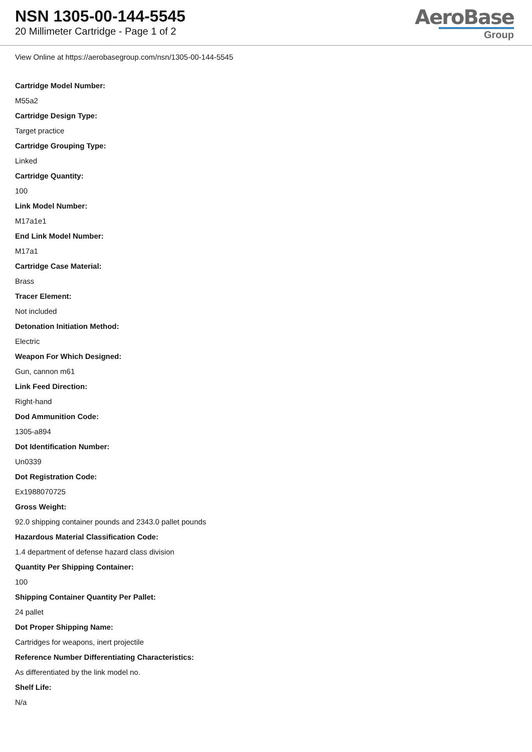NSN 1305-00-144-5545
20 Millimeter Cartridge - Page 1 of 2
AeroBase
Group
View Online at https://aerobasegroup.com/nsn/1305-00-144-5545
Cartridge Model Number:
M55a2
Cartridge Design Type:
Target practice
Cartridge Grouping Type:
Linked
Cartridge Quantity:
100
Link Model Number:
M17a1e1
End Link Model Number:
M17a1
Cartridge Case Material:
Brass
Tracer Element:
Not included
Detonation Initiation Method:
Electric
Weapon For Which Designed:
Gun, cannon m61
Link Feed Direction:
Right-hand
Dod Ammunition Code:
1305-a894
Dot Identification Number:
Un0339
Dot Registration Code:
Ex1988070725
Gross Weight:
92.0 shipping container pounds and 2343.0 pallet pounds
Hazardous Material Classification Code:
1.4 department of defense hazard class division
Quantity Per Shipping Container:
100
Shipping Container Quantity Per Pallet:
24 pallet
Dot Proper Shipping Name:
Cartridges for weapons, inert projectile
Reference Number Differentiating Characteristics:
As differentiated by the link model no.
Shelf Life:
N/a